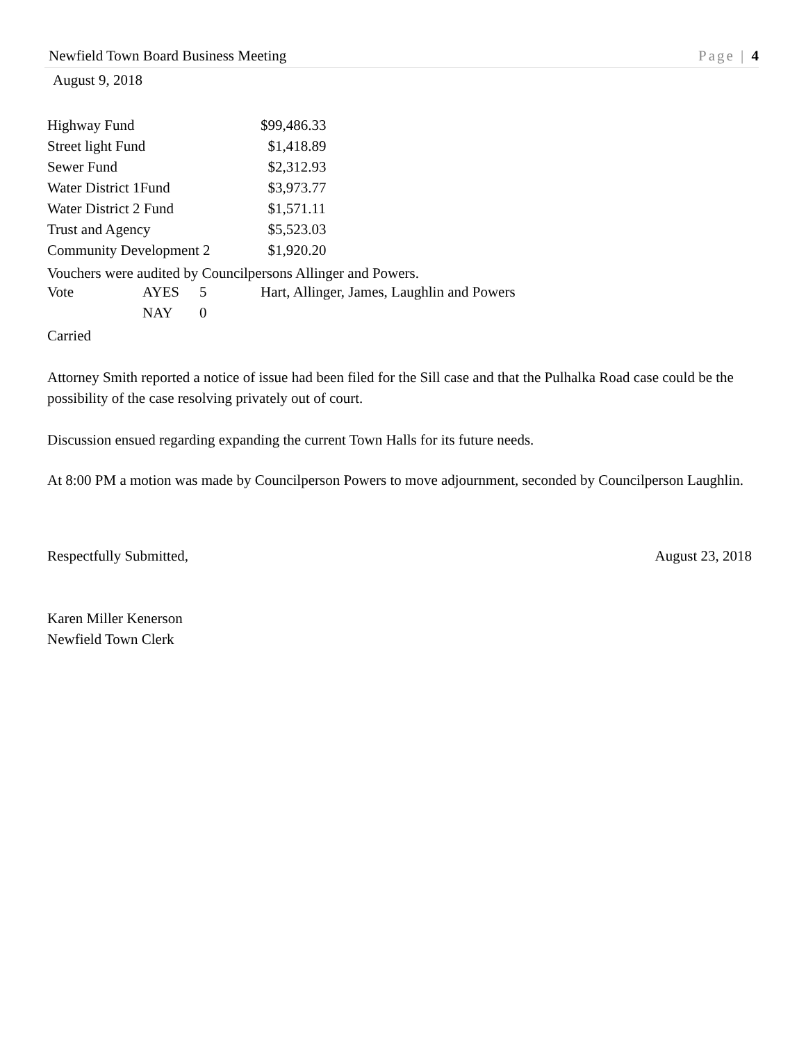Newfield Town Board Business Meeting Page | 4
August 9, 2018
| Highway Fund | $99,486.33 |
| Street light Fund | $1,418.89 |
| Sewer Fund | $2,312.93 |
| Water District 1Fund | $3,973.77 |
| Water District 2 Fund | $1,571.11 |
| Trust and Agency | $5,523.03 |
| Community Development 2 | $1,920.20 |
Vouchers were audited by Councilpersons Allinger and Powers.
| Vote | AYES | 5 | Hart, Allinger, James, Laughlin and Powers |
| | NAY | 0 | |
Carried
Attorney Smith reported a notice of issue had been filed for the Sill case and that the Pulhalka Road case could be the possibility of the case resolving privately out of court.
Discussion ensued regarding expanding the current Town Halls for its future needs.
At 8:00 PM a motion was made by Councilperson Powers to move adjournment, seconded by Councilperson Laughlin.
Respectfully Submitted, August 23, 2018
Karen Miller Kenerson
Newfield Town Clerk